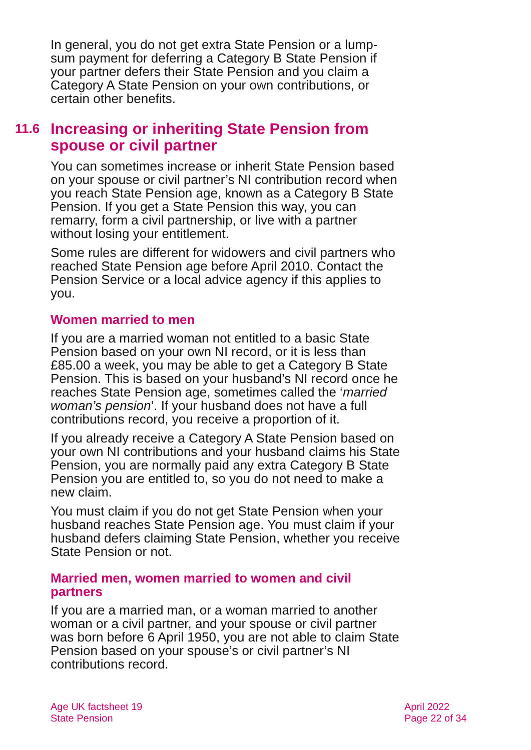In general, you do not get extra State Pension or a lump-sum payment for deferring a Category B State Pension if your partner defers their State Pension and you claim a Category A State Pension on your own contributions, or certain other benefits.
11.6 Increasing or inheriting State Pension from spouse or civil partner
You can sometimes increase or inherit State Pension based on your spouse or civil partner’s NI contribution record when you reach State Pension age, known as a Category B State Pension. If you get a State Pension this way, you can remarry, form a civil partnership, or live with a partner without losing your entitlement.
Some rules are different for widowers and civil partners who reached State Pension age before April 2010. Contact the Pension Service or a local advice agency if this applies to you.
Women married to men
If you are a married woman not entitled to a basic State Pension based on your own NI record, or it is less than £85.00 a week, you may be able to get a Category B State Pension. This is based on your husband’s NI record once he reaches State Pension age, sometimes called the ‘married woman’s pension’. If your husband does not have a full contributions record, you receive a proportion of it.
If you already receive a Category A State Pension based on your own NI contributions and your husband claims his State Pension, you are normally paid any extra Category B State Pension you are entitled to, so you do not need to make a new claim.
You must claim if you do not get State Pension when your husband reaches State Pension age. You must claim if your husband defers claiming State Pension, whether you receive State Pension or not.
Married men, women married to women and civil partners
If you are a married man, or a woman married to another woman or a civil partner, and your spouse or civil partner was born before 6 April 1950, you are not able to claim State Pension based on your spouse’s or civil partner’s NI contributions record.
Age UK factsheet 19
State Pension
April 2022
Page 22 of 34